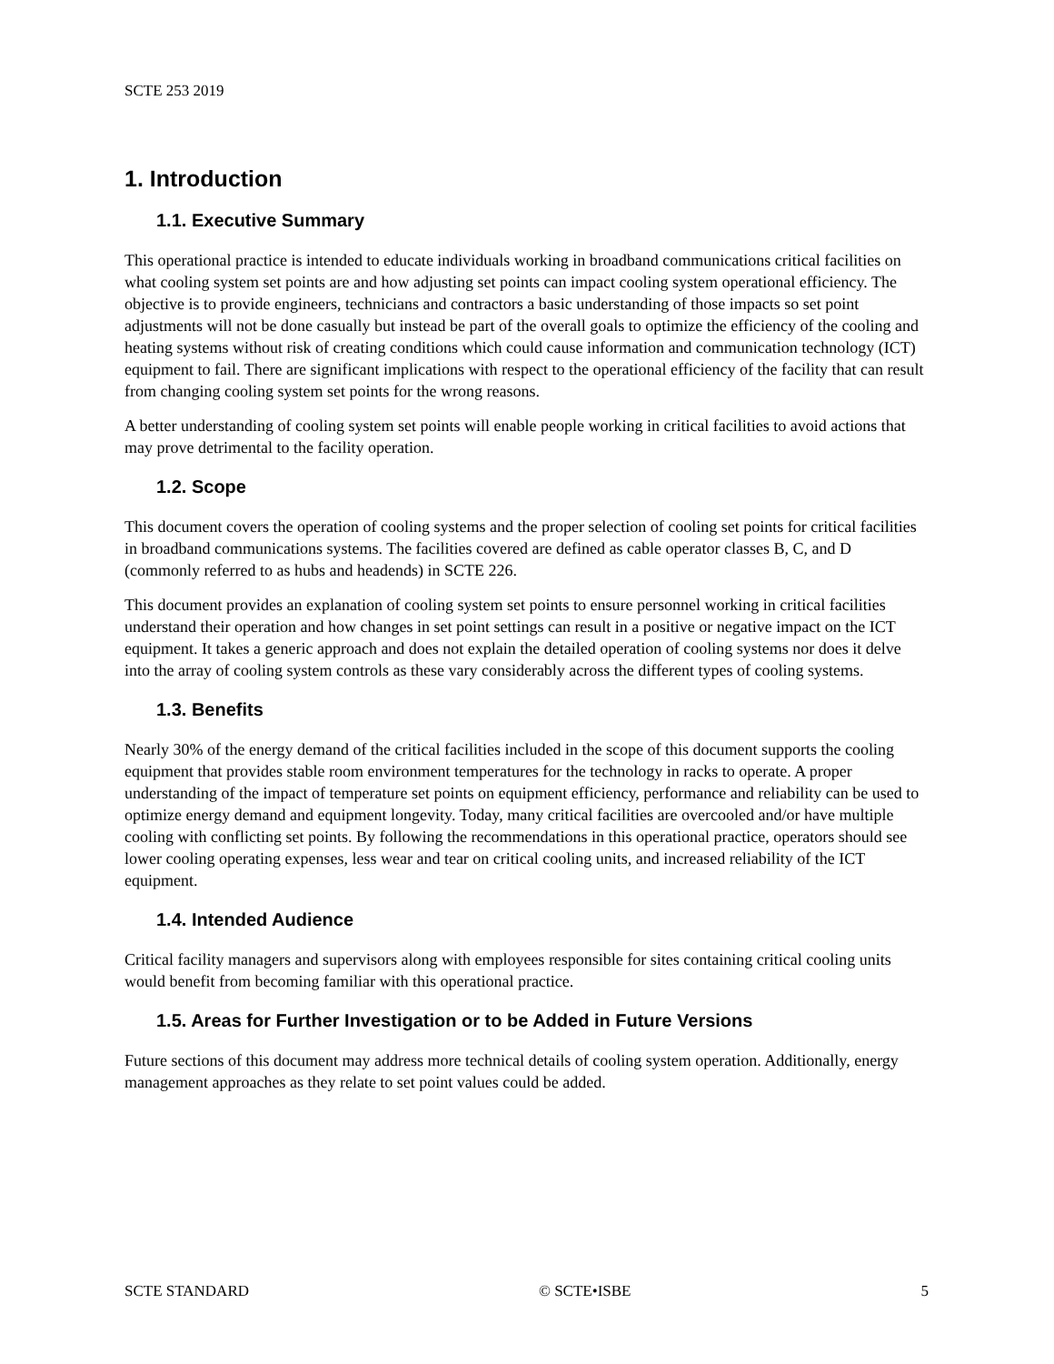SCTE 253 2019
1. Introduction
1.1. Executive Summary
This operational practice is intended to educate individuals working in broadband communications critical facilities on what cooling system set points are and how adjusting set points can impact cooling system operational efficiency. The objective is to provide engineers, technicians and contractors a basic understanding of those impacts so set point adjustments will not be done casually but instead be part of the overall goals to optimize the efficiency of the cooling and heating systems without risk of creating conditions which could cause information and communication technology (ICT) equipment to fail. There are significant implications with respect to the operational efficiency of the facility that can result from changing cooling system set points for the wrong reasons.
A better understanding of cooling system set points will enable people working in critical facilities to avoid actions that may prove detrimental to the facility operation.
1.2. Scope
This document covers the operation of cooling systems and the proper selection of cooling set points for critical facilities in broadband communications systems. The facilities covered are defined as cable operator classes B, C, and D (commonly referred to as hubs and headends) in SCTE 226.
This document provides an explanation of cooling system set points to ensure personnel working in critical facilities understand their operation and how changes in set point settings can result in a positive or negative impact on the ICT equipment. It takes a generic approach and does not explain the detailed operation of cooling systems nor does it delve into the array of cooling system controls as these vary considerably across the different types of cooling systems.
1.3. Benefits
Nearly 30% of the energy demand of the critical facilities included in the scope of this document supports the cooling equipment that provides stable room environment temperatures for the technology in racks to operate. A proper understanding of the impact of temperature set points on equipment efficiency, performance and reliability can be used to optimize energy demand and equipment longevity. Today, many critical facilities are overcooled and/or have multiple cooling with conflicting set points. By following the recommendations in this operational practice, operators should see lower cooling operating expenses, less wear and tear on critical cooling units, and increased reliability of the ICT equipment.
1.4. Intended Audience
Critical facility managers and supervisors along with employees responsible for sites containing critical cooling units would benefit from becoming familiar with this operational practice.
1.5. Areas for Further Investigation or to be Added in Future Versions
Future sections of this document may address more technical details of cooling system operation. Additionally, energy management approaches as they relate to set point values could be added.
SCTE STANDARD © SCTE•ISBE 5